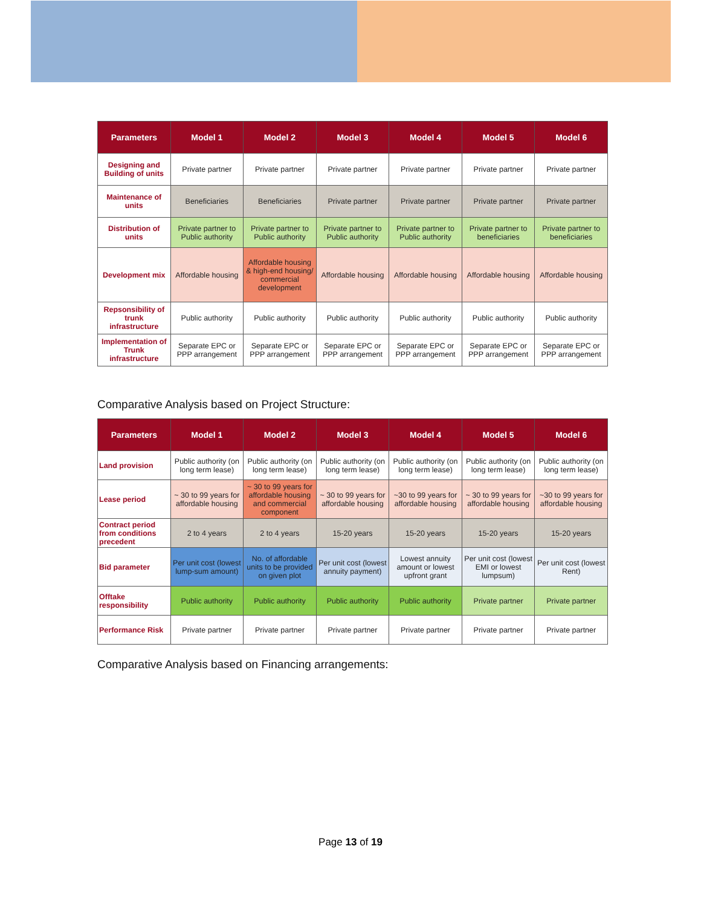| Parameters | Model 1 | Model 2 | Model 3 | Model 4 | Model 5 | Model 6 |
| --- | --- | --- | --- | --- | --- | --- |
| Designing and Building of units | Private partner | Private partner | Private partner | Private partner | Private partner | Private partner |
| Maintenance of units | Beneficiaries | Beneficiaries | Private partner | Private partner | Private partner | Private partner |
| Distribution of units | Private partner to Public authority | Private partner to Public authority | Private partner to Public authority | Private partner to Public authority | Private partner to beneficiaries | Private partner to beneficiaries |
| Development mix | Affordable housing | Affordable housing & high-end housing/ commercial development | Affordable housing | Affordable housing | Affordable housing | Affordable housing |
| Repsonsibility of trunk infrastructure | Public authority | Public authority | Public authority | Public authority | Public authority | Public authority |
| Implementation of Trunk infrastructure | Separate EPC or PPP arrangement | Separate EPC or PPP arrangement | Separate EPC or PPP arrangement | Separate EPC or PPP arrangement | Separate EPC or PPP arrangement | Separate EPC or PPP arrangement |
Comparative Analysis based on Project Structure:
| Parameters | Model 1 | Model 2 | Model 3 | Model 4 | Model 5 | Model 6 |
| --- | --- | --- | --- | --- | --- | --- |
| Land provision | Public authority (on long term lease) | Public authority (on long term lease) | Public authority (on long term lease) | Public authority (on long term lease) | Public authority (on long term lease) | Public authority (on long term lease) |
| Lease period | ~ 30 to 99 years for affordable housing | ~ 30 to 99 years for affordable housing and commercial component | ~ 30 to 99 years for affordable housing | ~30 to 99 years for affordable housing | ~ 30 to 99 years for affordable housing | ~30 to 99 years for affordable housing |
| Contract period from conditions precedent | 2 to 4 years | 2 to 4 years | 15-20 years | 15-20 years | 15-20 years | 15-20 years |
| Bid parameter | Per unit cost (lowest lump-sum amount) | No. of affordable units to be provided on given plot | Per unit cost (lowest annuity payment) | Lowest annuity amount or lowest upfront grant | Per unit cost (lowest EMI or lowest lumpsum) | Per unit cost (lowest Rent) |
| Offtake responsibility | Public authority | Public authority | Public authority | Public authority | Private partner | Private partner |
| Performance Risk | Private partner | Private partner | Private partner | Private partner | Private partner | Private partner |
Comparative Analysis based on Financing arrangements:
Page 13 of 19